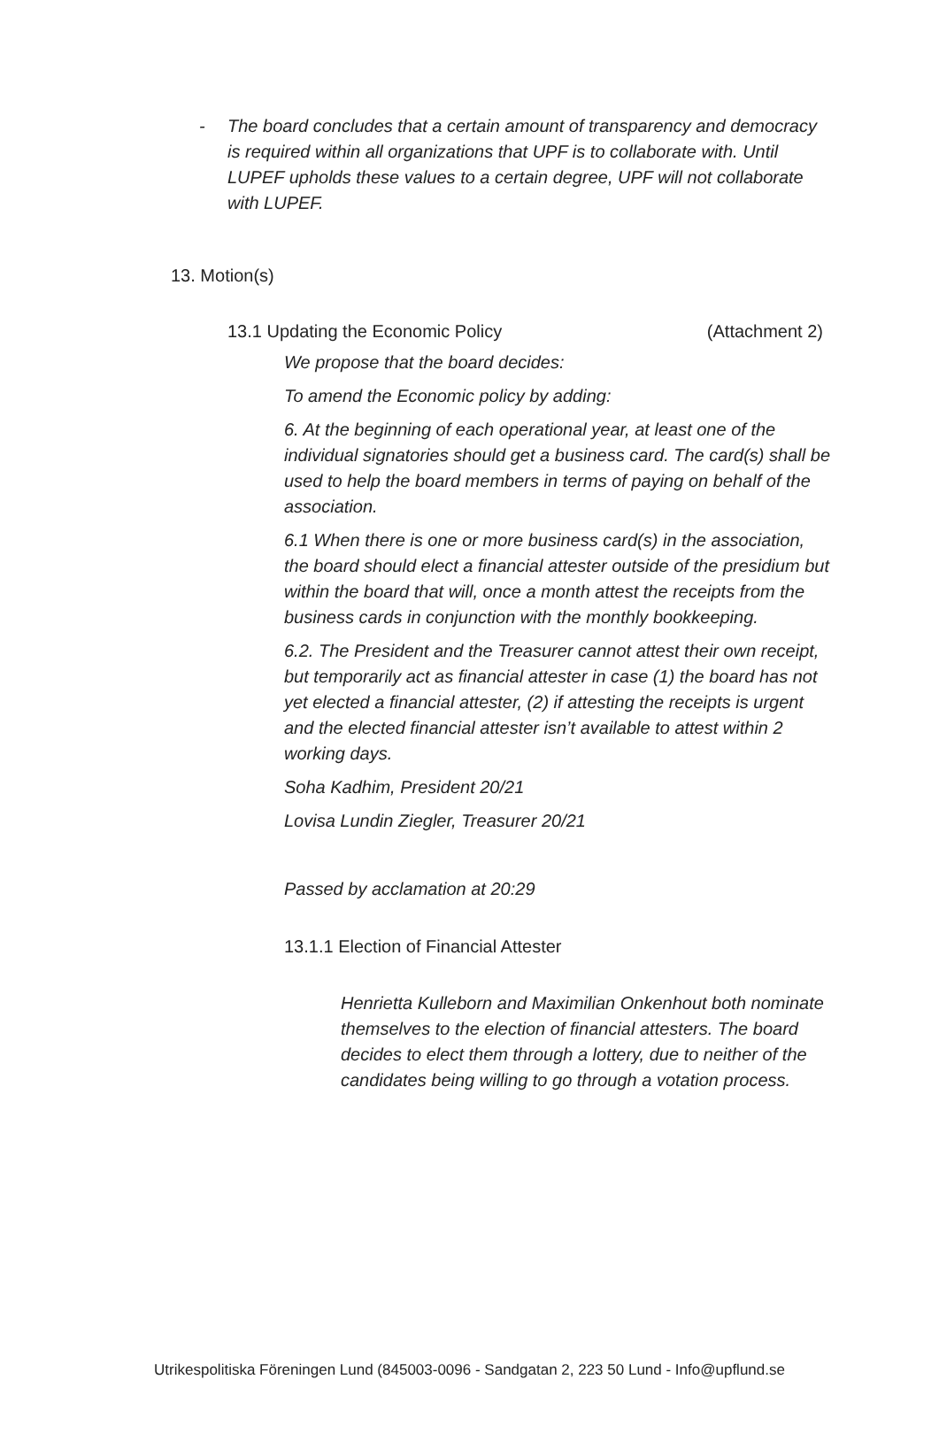- The board concludes that a certain amount of transparency and democracy is required within all organizations that UPF is to collaborate with. Until LUPEF upholds these values to a certain degree, UPF will not collaborate with LUPEF.
13. Motion(s)
13.1 Updating the Economic Policy (Attachment 2)
We propose that the board decides:
To amend the Economic policy by adding:
6. At the beginning of each operational year, at least one of the individual signatories should get a business card. The card(s) shall be used to help the board members in terms of paying on behalf of the association.
6.1 When there is one or more business card(s) in the association, the board should elect a financial attester outside of the presidium but within the board that will, once a month attest the receipts from the business cards in conjunction with the monthly bookkeeping.
6.2. The President and the Treasurer cannot attest their own receipt, but temporarily act as financial attester in case (1) the board has not yet elected a financial attester, (2) if attesting the receipts is urgent and the elected financial attester isn’t available to attest within 2 working days.
Soha Kadhim, President 20/21
Lovisa Lundin Ziegler, Treasurer 20/21
Passed by acclamation at 20:29
13.1.1 Election of Financial Attester
Henrietta Kulleborn and Maximilian Onkenhout both nominate themselves to the election of financial attesters. The board decides to elect them through a lottery, due to neither of the candidates being willing to go through a votation process.
Utrikespolitiska Föreningen Lund (845003-0096 - Sandgatan 2, 223 50 Lund - Info@upflund.se